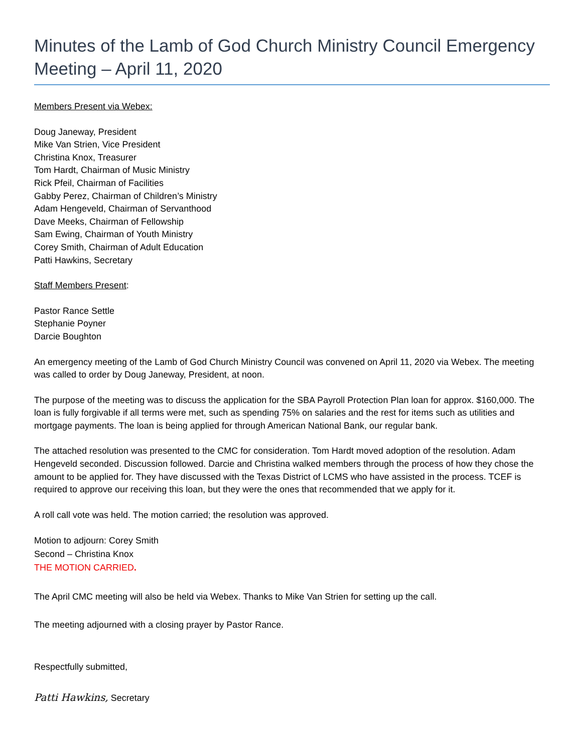Minutes of the Lamb of God Church Ministry Council Emergency Meeting – April 11, 2020
Members Present via Webex:
Doug Janeway, President
Mike Van Strien, Vice President
Christina Knox, Treasurer
Tom Hardt, Chairman of Music Ministry
Rick Pfeil, Chairman of Facilities
Gabby Perez, Chairman of Children’s Ministry
Adam Hengeveld, Chairman of Servanthood
Dave Meeks, Chairman of Fellowship
Sam Ewing, Chairman of Youth Ministry
Corey Smith, Chairman of Adult Education
Patti Hawkins, Secretary
Staff Members Present:
Pastor Rance Settle
Stephanie Poyner
Darcie Boughton
An emergency meeting of the Lamb of God Church Ministry Council was convened on April 11, 2020 via Webex. The meeting was called to order by Doug Janeway, President, at noon.
The purpose of the meeting was to discuss the application for the SBA Payroll Protection Plan loan for approx. $160,000. The loan is fully forgivable if all terms were met, such as spending 75% on salaries and the rest for items such as utilities and mortgage payments. The loan is being applied for through American National Bank, our regular bank.
The attached resolution was presented to the CMC for consideration. Tom Hardt moved adoption of the resolution. Adam Hengeveld seconded. Discussion followed. Darcie and Christina walked members through the process of how they chose the amount to be applied for. They have discussed with the Texas District of LCMS who have assisted in the process. TCEF is required to approve our receiving this loan, but they were the ones that recommended that we apply for it.
A roll call vote was held. The motion carried; the resolution was approved.
Motion to adjourn: Corey Smith
Second – Christina Knox
THE MOTION CARRIED.
The April CMC meeting will also be held via Webex. Thanks to Mike Van Strien for setting up the call.
The meeting adjourned with a closing prayer by Pastor Rance.
Respectfully submitted,
Patti Hawkins, Secretary